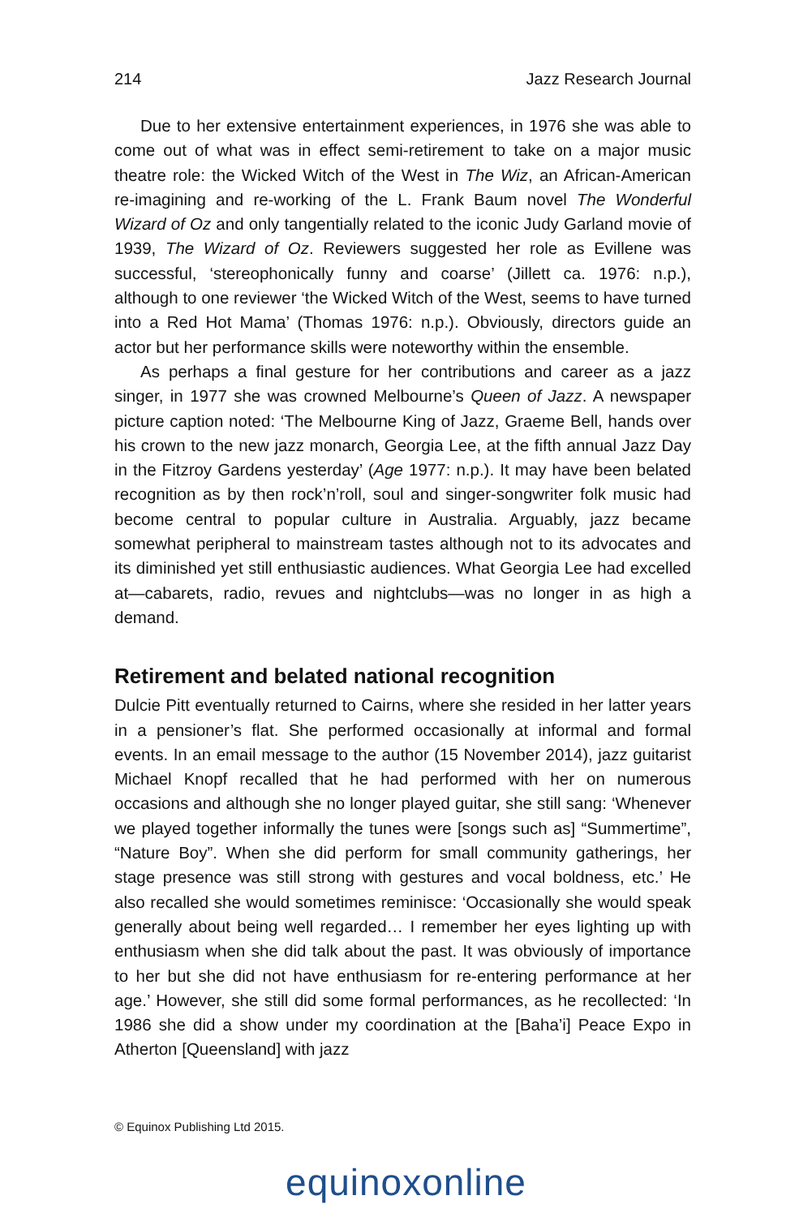214 Jazz Research Journal
Due to her extensive entertainment experiences, in 1976 she was able to come out of what was in effect semi-retirement to take on a major music theatre role: the Wicked Witch of the West in The Wiz, an African-American re-imagining and re-working of the L. Frank Baum novel The Wonderful Wizard of Oz and only tangentially related to the iconic Judy Garland movie of 1939, The Wizard of Oz. Reviewers suggested her role as Evillene was successful, ‘stereophonically funny and coarse’ (Jillett ca. 1976: n.p.), although to one reviewer ‘the Wicked Witch of the West, seems to have turned into a Red Hot Mama’ (Thomas 1976: n.p.). Obviously, directors guide an actor but her performance skills were noteworthy within the ensemble.
As perhaps a final gesture for her contributions and career as a jazz singer, in 1977 she was crowned Melbourne’s Queen of Jazz. A newspaper picture caption noted: ‘The Melbourne King of Jazz, Graeme Bell, hands over his crown to the new jazz monarch, Georgia Lee, at the fifth annual Jazz Day in the Fitzroy Gardens yesterday’ (Age 1977: n.p.). It may have been belated recognition as by then rock’n’roll, soul and singer-songwriter folk music had become central to popular culture in Australia. Arguably, jazz became somewhat peripheral to mainstream tastes although not to its advocates and its diminished yet still enthusiastic audiences. What Georgia Lee had excelled at—cabarets, radio, revues and nightclubs—was no longer in as high a demand.
Retirement and belated national recognition
Dulcie Pitt eventually returned to Cairns, where she resided in her latter years in a pensioner’s flat. She performed occasionally at informal and formal events. In an email message to the author (15 November 2014), jazz guitarist Michael Knopf recalled that he had performed with her on numerous occasions and although she no longer played guitar, she still sang: ‘Whenever we played together informally the tunes were [songs such as] “Summertime”, “Nature Boy”. When she did perform for small community gatherings, her stage presence was still strong with gestures and vocal boldness, etc.’ He also recalled she would sometimes reminisce: ‘Occasionally she would speak generally about being well regarded… I remember her eyes lighting up with enthusiasm when she did talk about the past. It was obviously of importance to her but she did not have enthusiasm for re-entering performance at her age.’ However, she still did some formal performances, as he recollected: ‘In 1986 she did a show under my coordination at the [Baha’i] Peace Expo in Atherton [Queensland] with jazz
© Equinox Publishing Ltd 2015.
equinoxonline